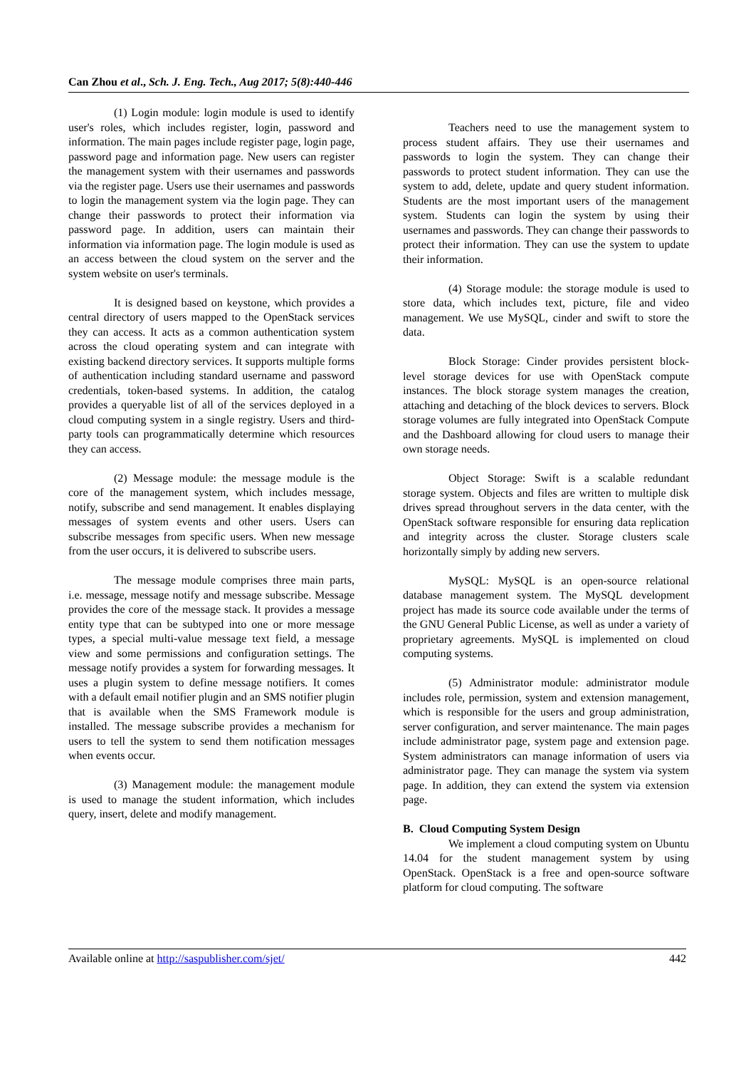Can Zhou et al., Sch. J. Eng. Tech., Aug 2017; 5(8):440-446
(1) Login module: login module is used to identify user's roles, which includes register, login, password and information. The main pages include register page, login page, password page and information page. New users can register the management system with their usernames and passwords via the register page. Users use their usernames and passwords to login the management system via the login page. They can change their passwords to protect their information via password page. In addition, users can maintain their information via information page. The login module is used as an access between the cloud system on the server and the system website on user's terminals.
It is designed based on keystone, which provides a central directory of users mapped to the OpenStack services they can access. It acts as a common authentication system across the cloud operating system and can integrate with existing backend directory services. It supports multiple forms of authentication including standard username and password credentials, token-based systems. In addition, the catalog provides a queryable list of all of the services deployed in a cloud computing system in a single registry. Users and third-party tools can programmatically determine which resources they can access.
(2) Message module: the message module is the core of the management system, which includes message, notify, subscribe and send management. It enables displaying messages of system events and other users. Users can subscribe messages from specific users. When new message from the user occurs, it is delivered to subscribe users.
The message module comprises three main parts, i.e. message, message notify and message subscribe. Message provides the core of the message stack. It provides a message entity type that can be subtyped into one or more message types, a special multi-value message text field, a message view and some permissions and configuration settings. The message notify provides a system for forwarding messages. It uses a plugin system to define message notifiers. It comes with a default email notifier plugin and an SMS notifier plugin that is available when the SMS Framework module is installed. The message subscribe provides a mechanism for users to tell the system to send them notification messages when events occur.
(3) Management module: the management module is used to manage the student information, which includes query, insert, delete and modify management.
Teachers need to use the management system to process student affairs. They use their usernames and passwords to login the system. They can change their passwords to protect student information. They can use the system to add, delete, update and query student information. Students are the most important users of the management system. Students can login the system by using their usernames and passwords. They can change their passwords to protect their information. They can use the system to update their information.
(4) Storage module: the storage module is used to store data, which includes text, picture, file and video management. We use MySQL, cinder and swift to store the data.
Block Storage: Cinder provides persistent block-level storage devices for use with OpenStack compute instances. The block storage system manages the creation, attaching and detaching of the block devices to servers. Block storage volumes are fully integrated into OpenStack Compute and the Dashboard allowing for cloud users to manage their own storage needs.
Object Storage: Swift is a scalable redundant storage system. Objects and files are written to multiple disk drives spread throughout servers in the data center, with the OpenStack software responsible for ensuring data replication and integrity across the cluster. Storage clusters scale horizontally simply by adding new servers.
MySQL: MySQL is an open-source relational database management system. The MySQL development project has made its source code available under the terms of the GNU General Public License, as well as under a variety of proprietary agreements. MySQL is implemented on cloud computing systems.
(5) Administrator module: administrator module includes role, permission, system and extension management, which is responsible for the users and group administration, server configuration, and server maintenance. The main pages include administrator page, system page and extension page. System administrators can manage information of users via administrator page. They can manage the system via system page. In addition, they can extend the system via extension page.
B. Cloud Computing System Design
We implement a cloud computing system on Ubuntu 14.04 for the student management system by using OpenStack. OpenStack is a free and open-source software platform for cloud computing. The software
Available online at http://saspublisher.com/sjet/ 442